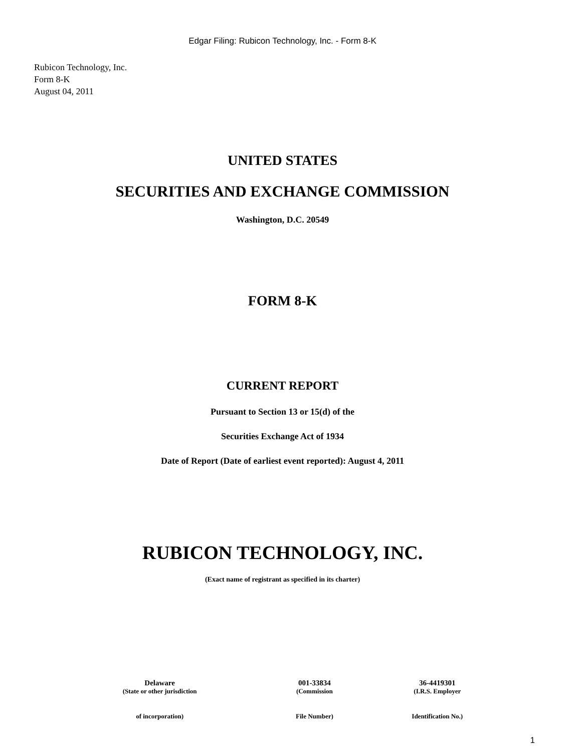Edgar Filing: Rubicon Technology, Inc. - Form 8-K
Rubicon Technology, Inc.
Form 8-K
August 04, 2011
UNITED STATES
SECURITIES AND EXCHANGE COMMISSION
Washington, D.C. 20549
FORM 8-K
CURRENT REPORT
Pursuant to Section 13 or 15(d) of the
Securities Exchange Act of 1934
Date of Report (Date of earliest event reported): August 4, 2011
RUBICON TECHNOLOGY, INC.
(Exact name of registrant as specified in its charter)
| Delaware | 001-33834 | 36-4419301 |
| (State or other jurisdiction | (Commission | (I.R.S. Employer |
| of incorporation) | File Number) | Identification No.) |
1